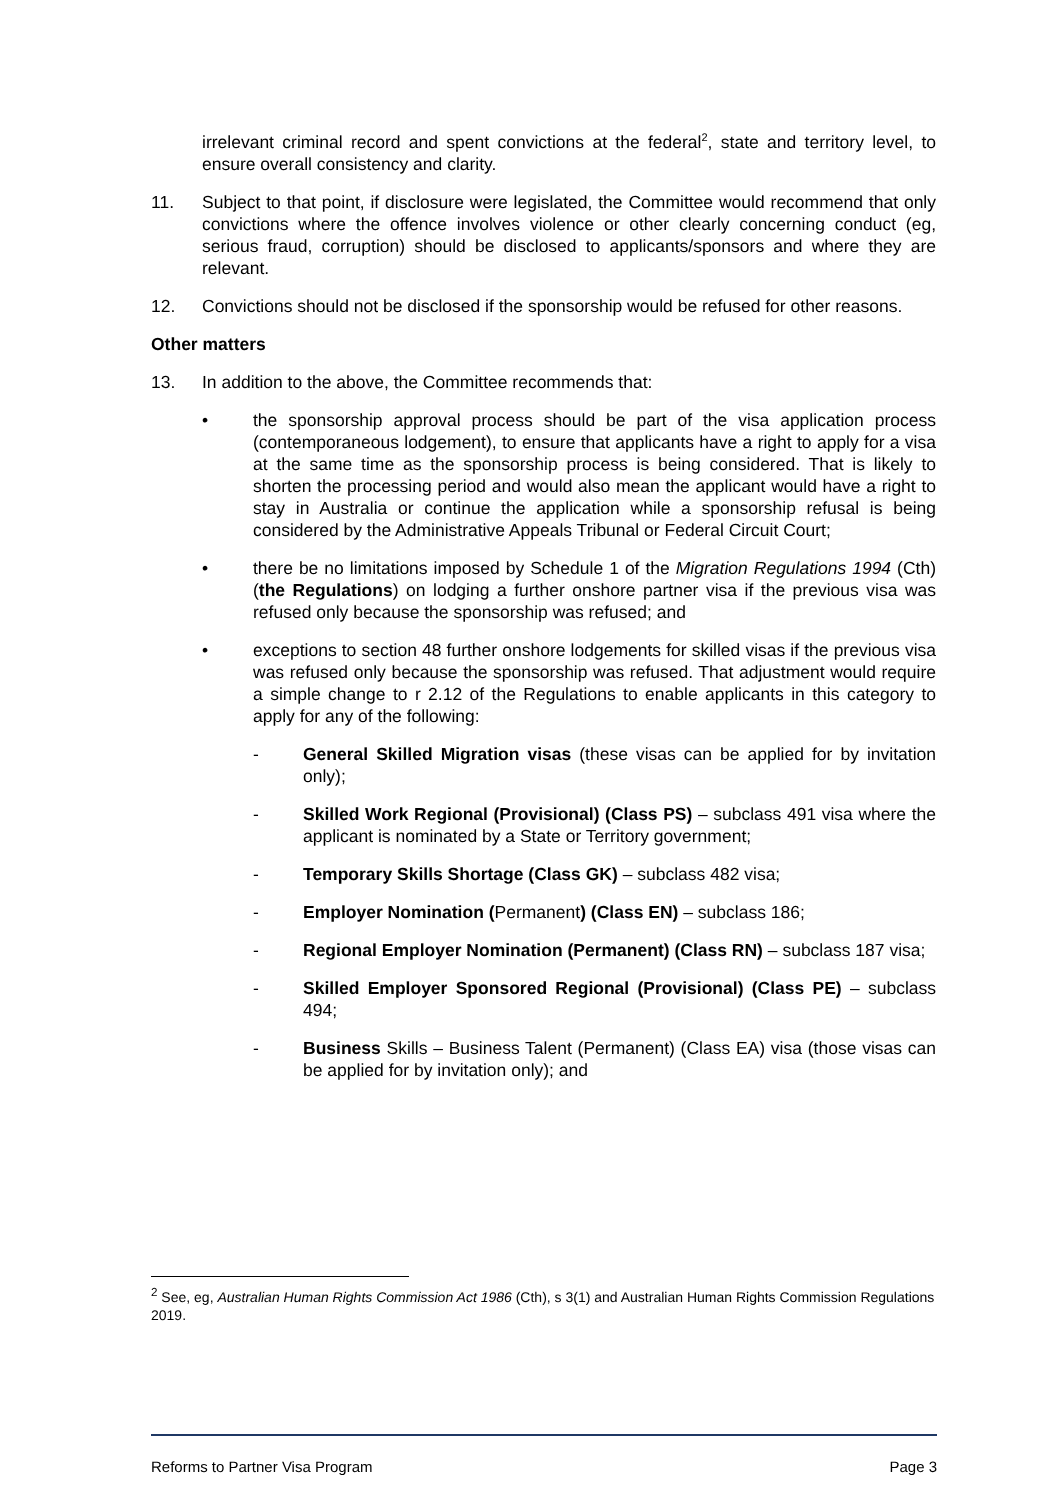irrelevant criminal record and spent convictions at the federal<sup>2</sup>, state and territory level, to ensure overall consistency and clarity.
11. Subject to that point, if disclosure were legislated, the Committee would recommend that only convictions where the offence involves violence or other clearly concerning conduct (eg, serious fraud, corruption) should be disclosed to applicants/sponsors and where they are relevant.
12. Convictions should not be disclosed if the sponsorship would be refused for other reasons.
Other matters
13. In addition to the above, the Committee recommends that:
• the sponsorship approval process should be part of the visa application process (contemporaneous lodgement), to ensure that applicants have a right to apply for a visa at the same time as the sponsorship process is being considered. That is likely to shorten the processing period and would also mean the applicant would have a right to stay in Australia or continue the application while a sponsorship refusal is being considered by the Administrative Appeals Tribunal or Federal Circuit Court;
• there be no limitations imposed by Schedule 1 of the Migration Regulations 1994 (Cth) (the Regulations) on lodging a further onshore partner visa if the previous visa was refused only because the sponsorship was refused; and
• exceptions to section 48 further onshore lodgements for skilled visas if the previous visa was refused only because the sponsorship was refused. That adjustment would require a simple change to r 2.12 of the Regulations to enable applicants in this category to apply for any of the following:
- General Skilled Migration visas (these visas can be applied for by invitation only);
- Skilled Work Regional (Provisional) (Class PS) – subclass 491 visa where the applicant is nominated by a State or Territory government;
- Temporary Skills Shortage (Class GK) – subclass 482 visa;
- Employer Nomination (Permanent) (Class EN) – subclass 186;
- Regional Employer Nomination (Permanent) (Class RN) – subclass 187 visa;
- Skilled Employer Sponsored Regional (Provisional) (Class PE) – subclass 494;
- Business Skills – Business Talent (Permanent) (Class EA) visa (those visas can be applied for by invitation only); and
<sup>2</sup> See, eg, Australian Human Rights Commission Act 1986 (Cth), s 3(1) and Australian Human Rights Commission Regulations 2019.
Reforms to Partner Visa Program Page 3